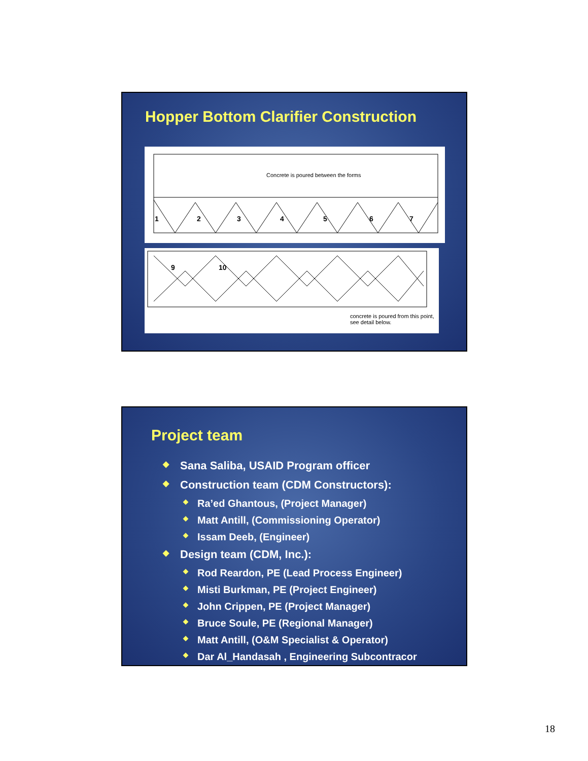Hopper Bottom Clarifier Construction
1 2 3 4 5 6 7
Concrete is poured between the forms
9 10
concrete is poured from this point, see detail below.
Project team
◆ Sana Saliba, USAID Program officer
◆ Construction team (CDM Constructors):
◆ Ra’ed Ghantous, (Project Manager)
◆ Matt Antill, (Commissioning Operator)
◆ Issam Deeb, (Engineer)
◆ Design team (CDM, Inc.):
◆ Rod Reardon, PE (Lead Process Engineer)
◆ Misti Burkman, PE (Project Engineer)
◆ John Crippen, PE (Project Manager)
◆ Bruce Soule, PE (Regional Manager)
◆ Matt Antill, (O&M Specialist & Operator)
◆ Dar Al_Handasah , Engineering Subcontracor
18